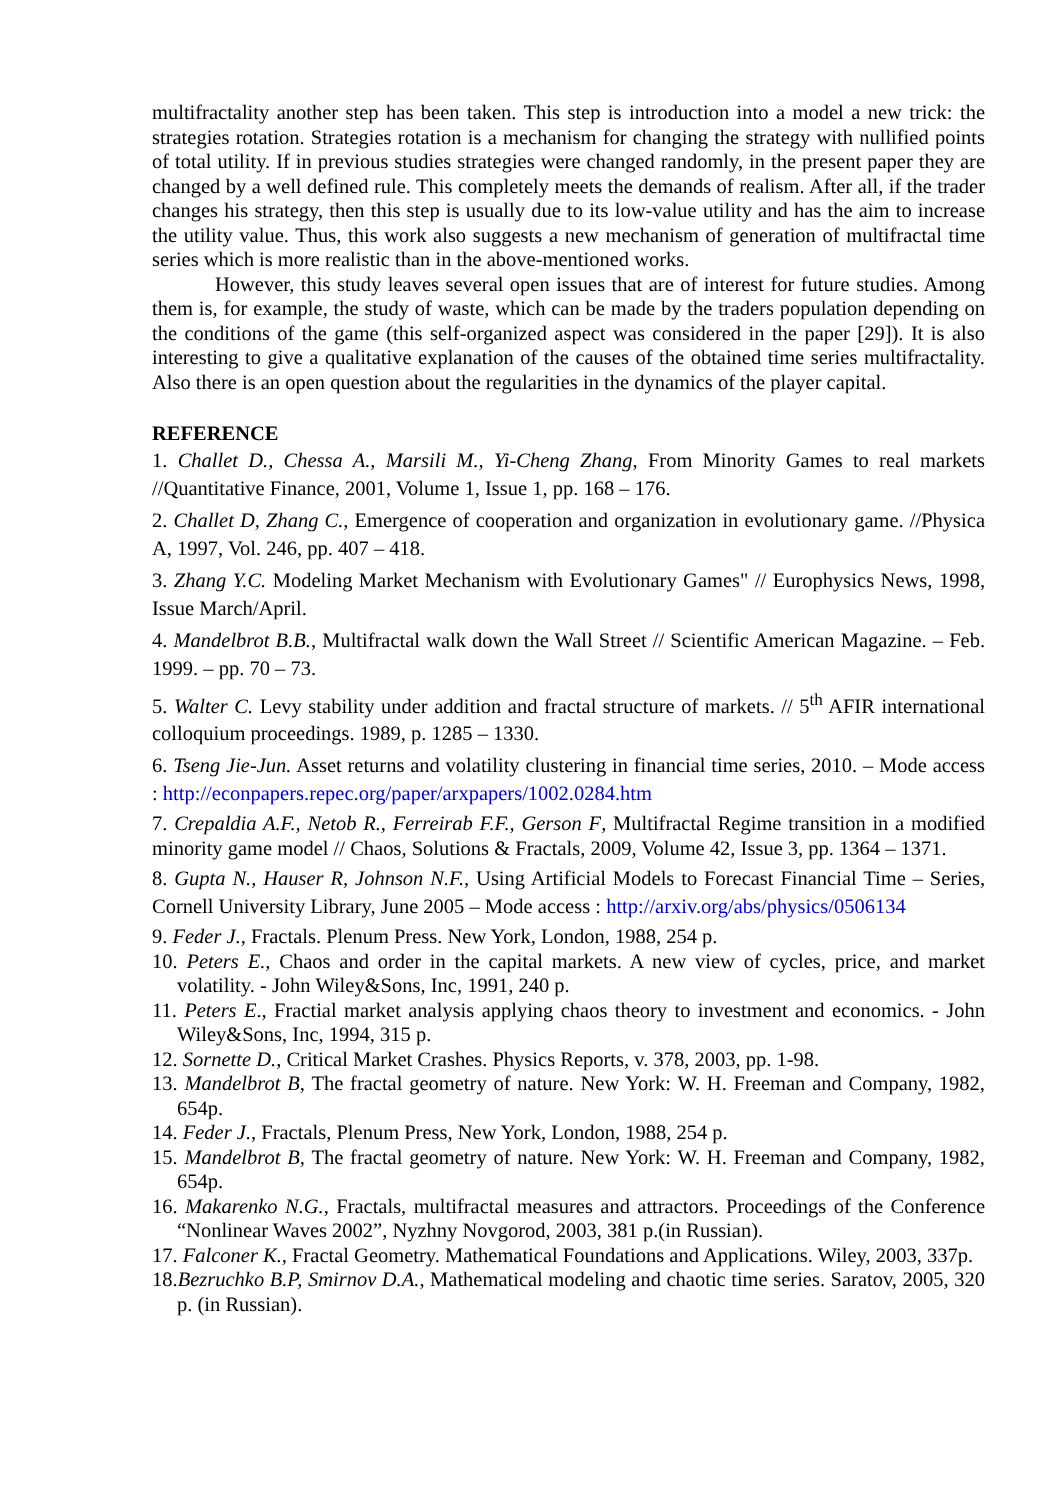multifractality another step has been taken. This step is introduction into a model a new trick: the strategies rotation. Strategies rotation is a mechanism for changing the strategy with nullified points of total utility. If in previous studies strategies were changed randomly, in the present paper they are changed by a well defined rule. This completely meets the demands of realism. After all, if the trader changes his strategy, then this step is usually due to its low-value utility and has the aim to increase the utility value. Thus, this work also suggests a new mechanism of generation of multifractal time series which is more realistic than in the above-mentioned works.
However, this study leaves several open issues that are of interest for future studies. Among them is, for example, the study of waste, which can be made by the traders population depending on the conditions of the game (this self-organized aspect was considered in the paper [29]). It is also interesting to give a qualitative explanation of the causes of the obtained time series multifractality. Also there is an open question about the regularities in the dynamics of the player capital.
REFERENCE
1. Challet D., Chessa A., Marsili M., Yi-Cheng Zhang, From Minority Games to real markets //Quantitative Finance, 2001, Volume 1, Issue 1, pp. 168 – 176.
2. Challet D, Zhang C., Emergence of cooperation and organization in evolutionary game. //Physica A, 1997, Vol. 246, pp. 407 – 418.
3. Zhang Y.C. Modeling Market Mechanism with Evolutionary Games" // Europhysics News, 1998, Issue March/April.
4. Mandelbrot B.B., Multifractal walk down the Wall Street // Scientific American Magazine. – Feb. 1999. – pp. 70 – 73.
5. Walter C. Levy stability under addition and fractal structure of markets. // 5<sup>th</sup> AFIR international colloquium proceedings. 1989, p. 1285 – 1330.
6. Tseng Jie-Jun. Asset returns and volatility clustering in financial time series, 2010. – Mode access : http://econpapers.repec.org/paper/arxpapers/1002.0284.htm
7. Crepaldia A.F., Netob R., Ferreirab F.F., Gerson F, Multifractal Regime transition in a modified minority game model // Chaos, Solutions & Fractals, 2009, Volume 42, Issue 3, pp. 1364 – 1371.
8. Gupta N., Hauser R, Johnson N.F., Using Artificial Models to Forecast Financial Time – Series, Cornell University Library, June 2005 – Mode access : http://arxiv.org/abs/physics/0506134
9. Feder J., Fractals. Plenum Press. New York, London, 1988, 254 p.
10. Peters E., Chaos and order in the capital markets. A new view of cycles, price, and market volatility. - John Wiley&Sons, Inc, 1991, 240 p.
11. Peters E., Fractial market analysis applying chaos theory to investment and economics. - John Wiley&Sons, Inc, 1994, 315 p.
12. Sornette D., Critical Market Crashes. Physics Reports, v. 378, 2003, pp. 1-98.
13. Mandelbrot B, The fractal geometry of nature. New York: W. H. Freeman and Company, 1982, 654p.
14. Feder J., Fractals, Plenum Press, New York, London, 1988, 254 p.
15. Mandelbrot B, The fractal geometry of nature. New York: W. H. Freeman and Company, 1982, 654p.
16. Makarenko N.G., Fractals, multifractal measures and attractors. Proceedings of the Conference “Nonlinear Waves 2002”, Nyzhny Novgorod, 2003, 381 p.(in Russian).
17. Falconer K., Fractal Geometry. Mathematical Foundations and Applications. Wiley, 2003, 337p.
18.Bezruchko B.P, Smirnov D.A., Mathematical modeling and chaotic time series. Saratov, 2005, 320 p. (in Russian).